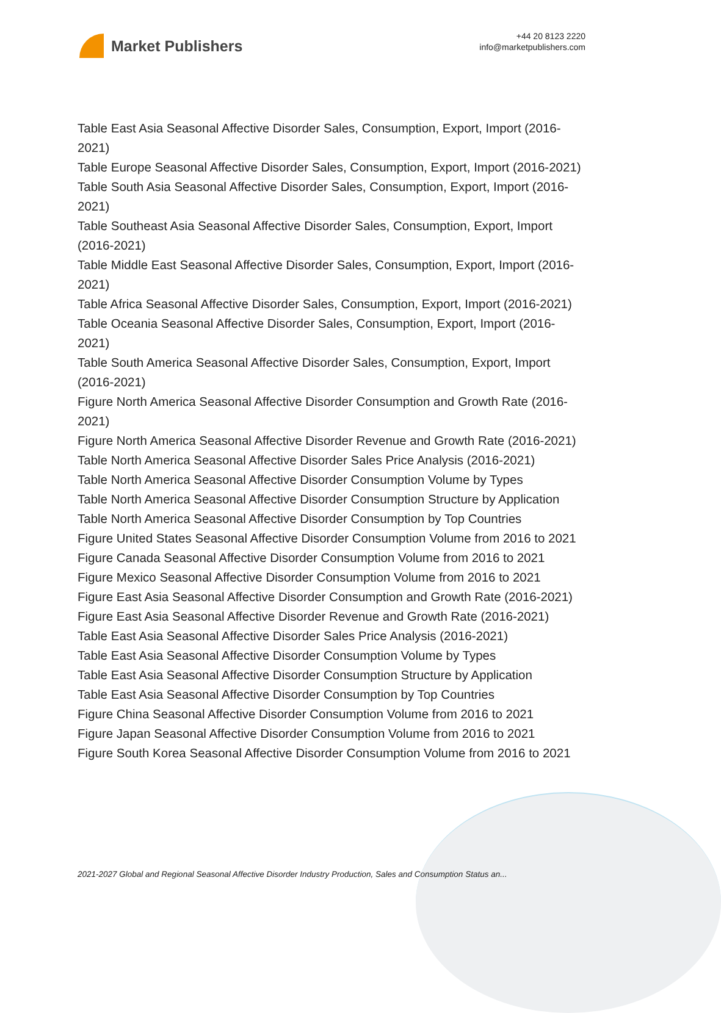Market Publishers
+44 20 8123 2220
info@marketpublishers.com
Table East Asia Seasonal Affective Disorder Sales, Consumption, Export, Import (2016-2021)
Table Europe Seasonal Affective Disorder Sales, Consumption, Export, Import (2016-2021)
Table South Asia Seasonal Affective Disorder Sales, Consumption, Export, Import (2016-2021)
Table Southeast Asia Seasonal Affective Disorder Sales, Consumption, Export, Import (2016-2021)
Table Middle East Seasonal Affective Disorder Sales, Consumption, Export, Import (2016-2021)
Table Africa Seasonal Affective Disorder Sales, Consumption, Export, Import (2016-2021)
Table Oceania Seasonal Affective Disorder Sales, Consumption, Export, Import (2016-2021)
Table South America Seasonal Affective Disorder Sales, Consumption, Export, Import (2016-2021)
Figure North America Seasonal Affective Disorder Consumption and Growth Rate (2016-2021)
Figure North America Seasonal Affective Disorder Revenue and Growth Rate (2016-2021)
Table North America Seasonal Affective Disorder Sales Price Analysis (2016-2021)
Table North America Seasonal Affective Disorder Consumption Volume by Types
Table North America Seasonal Affective Disorder Consumption Structure by Application
Table North America Seasonal Affective Disorder Consumption by Top Countries
Figure United States Seasonal Affective Disorder Consumption Volume from 2016 to 2021
Figure Canada Seasonal Affective Disorder Consumption Volume from 2016 to 2021
Figure Mexico Seasonal Affective Disorder Consumption Volume from 2016 to 2021
Figure East Asia Seasonal Affective Disorder Consumption and Growth Rate (2016-2021)
Figure East Asia Seasonal Affective Disorder Revenue and Growth Rate (2016-2021)
Table East Asia Seasonal Affective Disorder Sales Price Analysis (2016-2021)
Table East Asia Seasonal Affective Disorder Consumption Volume by Types
Table East Asia Seasonal Affective Disorder Consumption Structure by Application
Table East Asia Seasonal Affective Disorder Consumption by Top Countries
Figure China Seasonal Affective Disorder Consumption Volume from 2016 to 2021
Figure Japan Seasonal Affective Disorder Consumption Volume from 2016 to 2021
Figure South Korea Seasonal Affective Disorder Consumption Volume from 2016 to 2021
2021-2027 Global and Regional Seasonal Affective Disorder Industry Production, Sales and Consumption Status an...